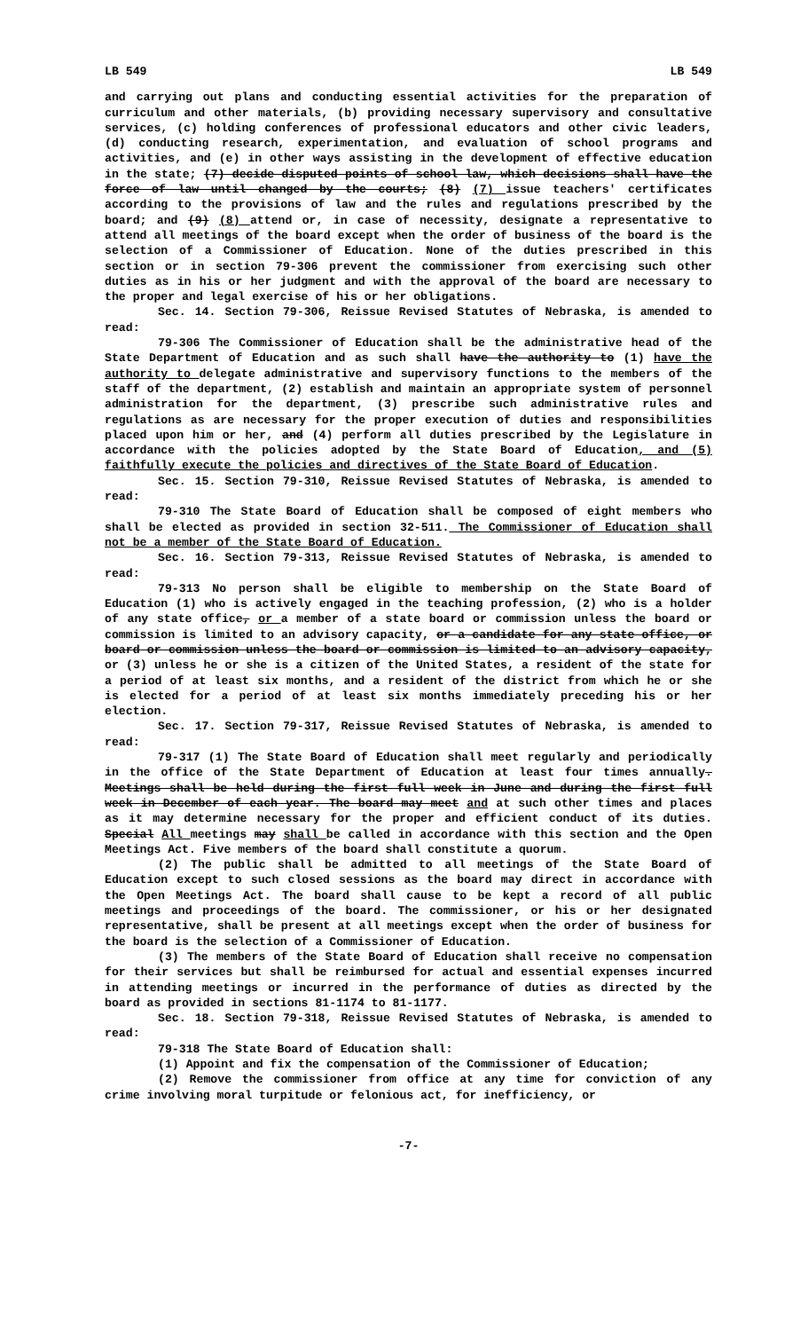LB 549 LB 549
and carrying out plans and conducting essential activities for the preparation of curriculum and other materials, (b) providing necessary supervisory and consultative services, (c) holding conferences of professional educators and other civic leaders, (d) conducting research, experimentation, and evaluation of school programs and activities, and (e) in other ways assisting in the development of effective education in the state; (7) decide disputed points of school law, which decisions shall have the force of law until changed by the courts; (8) (7) issue teachers' certificates according to the provisions of law and the rules and regulations prescribed by the board; and (9) (8) attend or, in case of necessity, designate a representative to attend all meetings of the board except when the order of business of the board is the selection of a Commissioner of Education. None of the duties prescribed in this section or in section 79-306 prevent the commissioner from exercising such other duties as in his or her judgment and with the approval of the board are necessary to the proper and legal exercise of his or her obligations.
Sec. 14. Section 79-306, Reissue Revised Statutes of Nebraska, is amended to read:
79-306 The Commissioner of Education shall be the administrative head of the State Department of Education and as such shall have the authority to (1) have the authority to delegate administrative and supervisory functions to the members of the staff of the department, (2) establish and maintain an appropriate system of personnel administration for the department, (3) prescribe such administrative rules and regulations as are necessary for the proper execution of duties and responsibilities placed upon him or her, and (4) perform all duties prescribed by the Legislature in accordance with the policies adopted by the State Board of Education, and (5) faithfully execute the policies and directives of the State Board of Education.
Sec. 15. Section 79-310, Reissue Revised Statutes of Nebraska, is amended to read:
79-310 The State Board of Education shall be composed of eight members who shall be elected as provided in section 32-511. The Commissioner of Education shall not be a member of the State Board of Education.
Sec. 16. Section 79-313, Reissue Revised Statutes of Nebraska, is amended to read:
79-313 No person shall be eligible to membership on the State Board of Education (1) who is actively engaged in the teaching profession, (2) who is a holder of any state office, or a member of a state board or commission unless the board or commission is limited to an advisory capacity, or a candidate for any state office, or board or commission unless the board or commission is limited to an advisory capacity, or (3) unless he or she is a citizen of the United States, a resident of the state for a period of at least six months, and a resident of the district from which he or she is elected for a period of at least six months immediately preceding his or her election.
Sec. 17. Section 79-317, Reissue Revised Statutes of Nebraska, is amended to read:
79-317 (1) The State Board of Education shall meet regularly and periodically in the office of the State Department of Education at least four times annually. Meetings shall be held during the first full week in June and during the first full week in December of each year. The board may meet and at such other times and places as it may determine necessary for the proper and efficient conduct of its duties. Special All meetings may shall be called in accordance with this section and the Open Meetings Act. Five members of the board shall constitute a quorum.
(2) The public shall be admitted to all meetings of the State Board of Education except to such closed sessions as the board may direct in accordance with the Open Meetings Act. The board shall cause to be kept a record of all public meetings and proceedings of the board. The commissioner, or his or her designated representative, shall be present at all meetings except when the order of business for the board is the selection of a Commissioner of Education.
(3) The members of the State Board of Education shall receive no compensation for their services but shall be reimbursed for actual and essential expenses incurred in attending meetings or incurred in the performance of duties as directed by the board as provided in sections 81-1174 to 81-1177.
Sec. 18. Section 79-318, Reissue Revised Statutes of Nebraska, is amended to read:
79-318 The State Board of Education shall:
(1) Appoint and fix the compensation of the Commissioner of Education;
(2) Remove the commissioner from office at any time for conviction of any crime involving moral turpitude or felonious act, for inefficiency, or
-7-